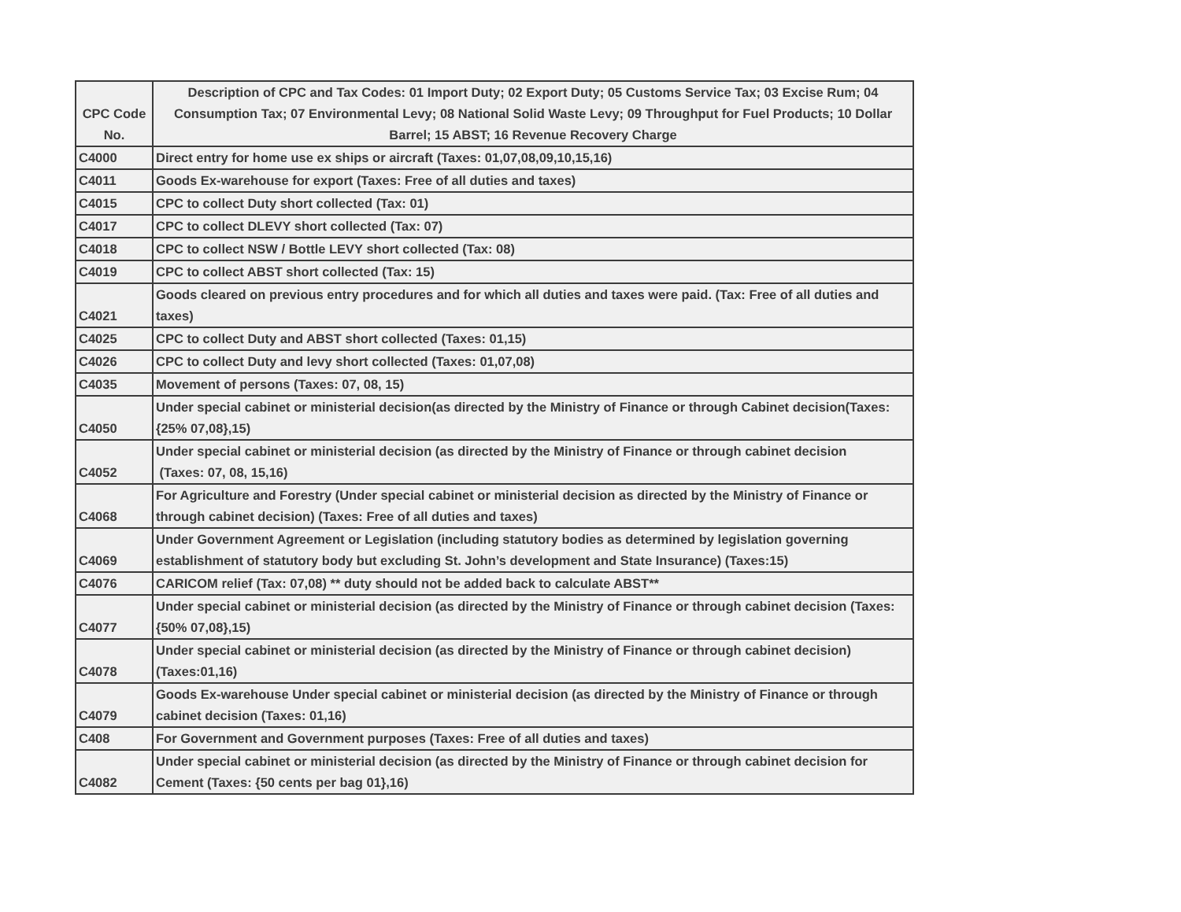| CPC Code No. | Description of CPC and Tax Codes: 01 Import Duty; 02 Export Duty; 05 Customs Service Tax; 03 Excise Rum; 04 Consumption Tax; 07 Environmental Levy; 08 National Solid Waste Levy; 09 Throughput for Fuel Products; 10 Dollar Barrel; 15 ABST; 16 Revenue Recovery Charge |
| --- | --- |
| C4000 | Direct entry for home use ex ships or aircraft (Taxes: 01,07,08,09,10,15,16) |
| C4011 | Goods Ex-warehouse for export (Taxes: Free of all duties and taxes) |
| C4015 | CPC to collect Duty short collected (Tax: 01) |
| C4017 | CPC to collect DLEVY short collected (Tax: 07) |
| C4018 | CPC to collect NSW / Bottle LEVY short collected (Tax: 08) |
| C4019 | CPC to collect ABST short collected (Tax: 15) |
| C4021 | Goods cleared on previous entry procedures and for which all duties and taxes were paid. (Tax: Free of all duties and taxes) |
| C4025 | CPC to collect Duty and ABST short collected (Taxes: 01,15) |
| C4026 | CPC to collect Duty and levy short collected (Taxes: 01,07,08) |
| C4035 | Movement of persons (Taxes: 07, 08, 15) |
| C4050 | Under special cabinet or ministerial decision(as directed by the Ministry of Finance or through Cabinet decision(Taxes: {25% 07,08},15) |
| C4052 | Under special cabinet or ministerial decision (as directed by the Ministry of Finance or through cabinet decision (Taxes: 07, 08, 15,16) |
| C4068 | For Agriculture and Forestry (Under special cabinet or ministerial decision as directed by the Ministry of Finance or through cabinet decision) (Taxes: Free of all duties and taxes) |
| C4069 | Under Government Agreement or Legislation (including statutory bodies as determined by legislation governing establishment of statutory body but excluding St. John’s development and State Insurance) (Taxes:15) |
| C4076 | CARICOM relief (Tax: 07,08) ** duty should not be added back to calculate ABST** |
| C4077 | Under special cabinet or ministerial decision (as directed by the Ministry of Finance or through cabinet decision (Taxes:{50% 07,08},15) |
| C4078 | Under special cabinet or ministerial decision (as directed by the Ministry of Finance or through cabinet decision) (Taxes:01,16) |
| C4079 | Goods Ex-warehouse Under special cabinet or ministerial decision (as directed by the Ministry of Finance or through cabinet decision (Taxes: 01,16) |
| C408 | For Government and Government purposes (Taxes: Free of all duties and taxes) |
| C4082 | Under special cabinet or ministerial decision (as directed by the Ministry of Finance or through cabinet decision for Cement (Taxes: {50 cents per bag 01},16) |